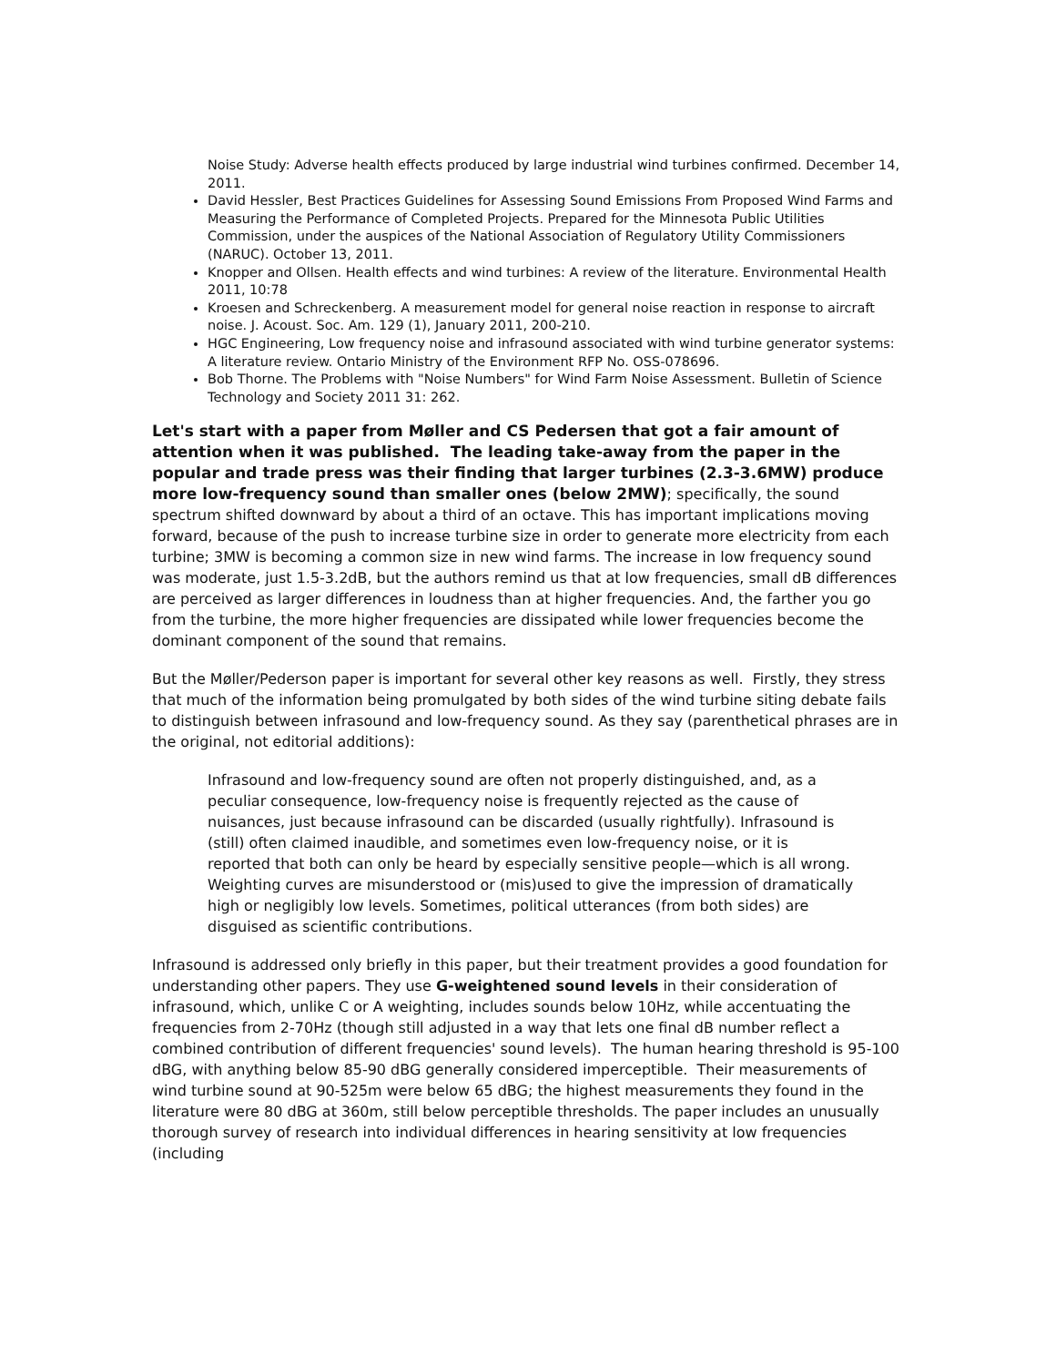Noise Study: Adverse health effects produced by large industrial wind turbines confirmed. December 14, 2011.
David Hessler, Best Practices Guidelines for Assessing Sound Emissions From Proposed Wind Farms and Measuring the Performance of Completed Projects. Prepared for the Minnesota Public Utilities Commission, under the auspices of the National Association of Regulatory Utility Commissioners (NARUC). October 13, 2011.
Knopper and Ollsen. Health effects and wind turbines: A review of the literature. Environmental Health 2011, 10:78
Kroesen and Schreckenberg. A measurement model for general noise reaction in response to aircraft noise. J. Acoust. Soc. Am. 129 (1), January 2011, 200-210.
HGC Engineering, Low frequency noise and infrasound associated with wind turbine generator systems: A literature review. Ontario Ministry of the Environment RFP No. OSS-078696.
Bob Thorne. The Problems with "Noise Numbers" for Wind Farm Noise Assessment. Bulletin of Science Technology and Society 2011 31: 262.
Let's start with a paper from Møller and CS Pedersen that got a fair amount of attention when it was published. The leading take-away from the paper in the popular and trade press was their finding that larger turbines (2.3-3.6MW) produce more low-frequency sound than smaller ones (below 2MW); specifically, the sound spectrum shifted downward by about a third of an octave. This has important implications moving forward, because of the push to increase turbine size in order to generate more electricity from each turbine; 3MW is becoming a common size in new wind farms. The increase in low frequency sound was moderate, just 1.5-3.2dB, but the authors remind us that at low frequencies, small dB differences are perceived as larger differences in loudness than at higher frequencies. And, the farther you go from the turbine, the more higher frequencies are dissipated while lower frequencies become the dominant component of the sound that remains.
But the Møller/Pederson paper is important for several other key reasons as well. Firstly, they stress that much of the information being promulgated by both sides of the wind turbine siting debate fails to distinguish between infrasound and low-frequency sound. As they say (parenthetical phrases are in the original, not editorial additions):
Infrasound and low-frequency sound are often not properly distinguished, and, as a peculiar consequence, low-frequency noise is frequently rejected as the cause of nuisances, just because infrasound can be discarded (usually rightfully). Infrasound is (still) often claimed inaudible, and sometimes even low-frequency noise, or it is reported that both can only be heard by especially sensitive people—which is all wrong. Weighting curves are misunderstood or (mis)used to give the impression of dramatically high or negligibly low levels. Sometimes, political utterances (from both sides) are disguised as scientific contributions.
Infrasound is addressed only briefly in this paper, but their treatment provides a good foundation for understanding other papers. They use G-weightened sound levels in their consideration of infrasound, which, unlike C or A weighting, includes sounds below 10Hz, while accentuating the frequencies from 2-70Hz (though still adjusted in a way that lets one final dB number reflect a combined contribution of different frequencies' sound levels). The human hearing threshold is 95-100 dBG, with anything below 85-90 dBG generally considered imperceptible. Their measurements of wind turbine sound at 90-525m were below 65 dBG; the highest measurements they found in the literature were 80 dBG at 360m, still below perceptible thresholds. The paper includes an unusually thorough survey of research into individual differences in hearing sensitivity at low frequencies (including